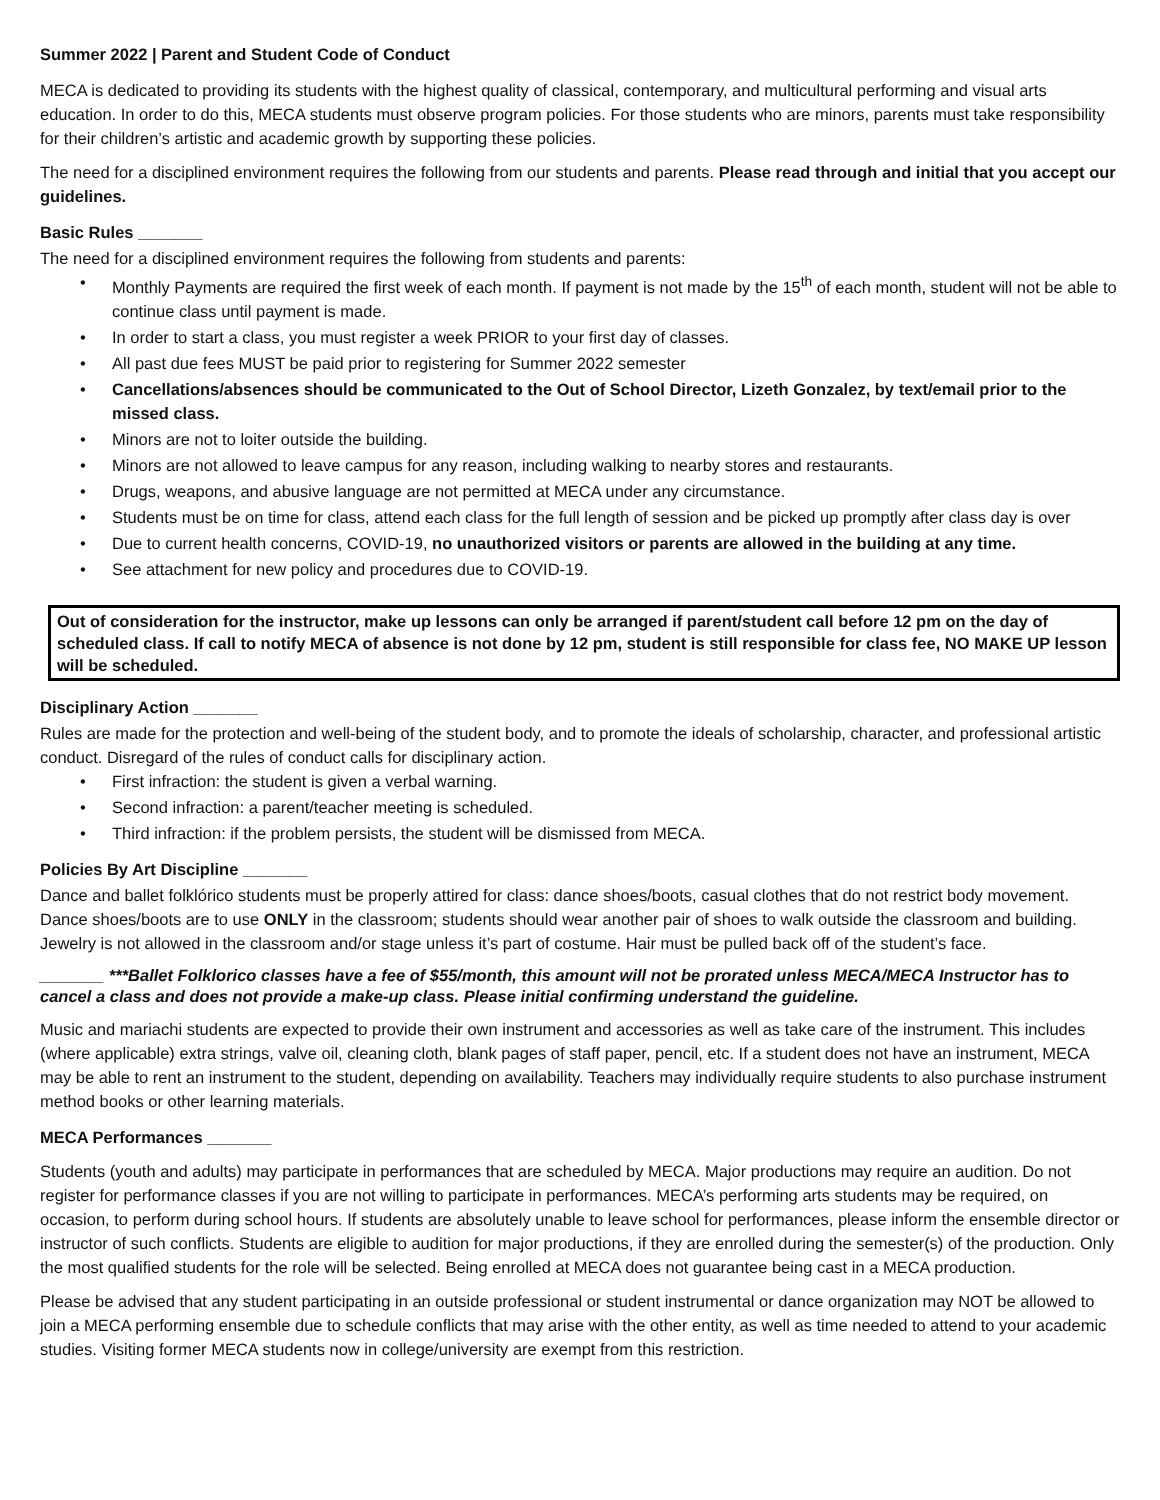Summer 2022 | Parent and Student Code of Conduct
MECA is dedicated to providing its students with the highest quality of classical, contemporary, and multicultural performing and visual arts education. In order to do this, MECA students must observe program policies. For those students who are minors, parents must take responsibility for their children’s artistic and academic growth by supporting these policies.
The need for a disciplined environment requires the following from our students and parents. Please read through and initial that you accept our guidelines.
Basic Rules _______
The need for a disciplined environment requires the following from students and parents:
• Monthly Payments are required the first week of each month. If payment is not made by the 15<sup>th</sup> of each month, student will not be able to continue class until payment is made.
• In order to start a class, you must register a week PRIOR to your first day of classes.
• All past due fees MUST be paid prior to registering for Summer 2022 semester
• Cancellations/absences should be communicated to the Out of School Director, Lizeth Gonzalez, by text/email prior to the missed class.
• Minors are not to loiter outside the building.
• Minors are not allowed to leave campus for any reason, including walking to nearby stores and restaurants.
• Drugs, weapons, and abusive language are not permitted at MECA under any circumstance.
• Students must be on time for class, attend each class for the full length of session and be picked up promptly after class day is over
• Due to current health concerns, COVID-19, no unauthorized visitors or parents are allowed in the building at any time.
• See attachment for new policy and procedures due to COVID-19.
Out of consideration for the instructor, make up lessons can only be arranged if parent/student call before 12 pm on the day of scheduled class. If call to notify MECA of absence is not done by 12 pm, student is still responsible for class fee, NO MAKE UP lesson will be scheduled.
Disciplinary Action _______
Rules are made for the protection and well-being of the student body, and to promote the ideals of scholarship, character, and professional artistic conduct. Disregard of the rules of conduct calls for disciplinary action.
• First infraction: the student is given a verbal warning.
• Second infraction: a parent/teacher meeting is scheduled.
• Third infraction: if the problem persists, the student will be dismissed from MECA.
Policies By Art Discipline _______
Dance and ballet folklórico students must be properly attired for class: dance shoes/boots, casual clothes that do not restrict body movement. Dance shoes/boots are to use ONLY in the classroom; students should wear another pair of shoes to walk outside the classroom and building. Jewelry is not allowed in the classroom and/or stage unless it’s part of costume. Hair must be pulled back off of the student’s face.
_______ ***Ballet Folklorico classes have a fee of $55/month, this amount will not be prorated unless MECA/MECA Instructor has to cancel a class and does not provide a make-up class. Please initial confirming understand the guideline.
Music and mariachi students are expected to provide their own instrument and accessories as well as take care of the instrument. This includes (where applicable) extra strings, valve oil, cleaning cloth, blank pages of staff paper, pencil, etc. If a student does not have an instrument, MECA may be able to rent an instrument to the student, depending on availability. Teachers may individually require students to also purchase instrument method books or other learning materials.
MECA Performances _______
Students (youth and adults) may participate in performances that are scheduled by MECA. Major productions may require an audition. Do not register for performance classes if you are not willing to participate in performances. MECA’s performing arts students may be required, on occasion, to perform during school hours. If students are absolutely unable to leave school for performances, please inform the ensemble director or instructor of such conflicts. Students are eligible to audition for major productions, if they are enrolled during the semester(s) of the production. Only the most qualified students for the role will be selected. Being enrolled at MECA does not guarantee being cast in a MECA production.
Please be advised that any student participating in an outside professional or student instrumental or dance organization may NOT be allowed to join a MECA performing ensemble due to schedule conflicts that may arise with the other entity, as well as time needed to attend to your academic studies. Visiting former MECA students now in college/university are exempt from this restriction.